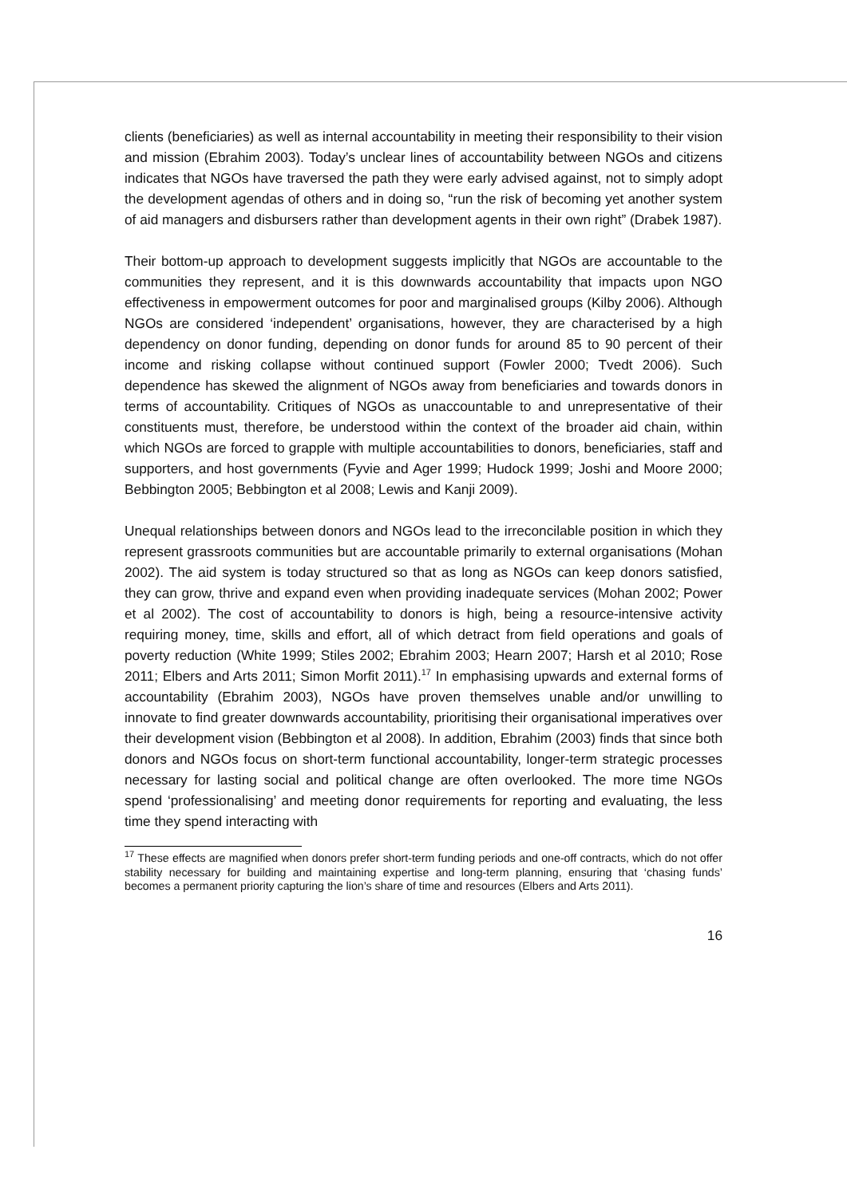clients (beneficiaries) as well as internal accountability in meeting their responsibility to their vision and mission (Ebrahim 2003). Today’s unclear lines of accountability between NGOs and citizens indicates that NGOs have traversed the path they were early advised against, not to simply adopt the development agendas of others and in doing so, “run the risk of becoming yet another system of aid managers and disbursers rather than development agents in their own right” (Drabek 1987).
Their bottom-up approach to development suggests implicitly that NGOs are accountable to the communities they represent, and it is this downwards accountability that impacts upon NGO effectiveness in empowerment outcomes for poor and marginalised groups (Kilby 2006). Although NGOs are considered ‘independent’ organisations, however, they are characterised by a high dependency on donor funding, depending on donor funds for around 85 to 90 percent of their income and risking collapse without continued support (Fowler 2000; Tvedt 2006). Such dependence has skewed the alignment of NGOs away from beneficiaries and towards donors in terms of accountability. Critiques of NGOs as unaccountable to and unrepresentative of their constituents must, therefore, be understood within the context of the broader aid chain, within which NGOs are forced to grapple with multiple accountabilities to donors, beneficiaries, staff and supporters, and host governments (Fyvie and Ager 1999; Hudock 1999; Joshi and Moore 2000; Bebbington 2005; Bebbington et al 2008; Lewis and Kanji 2009).
Unequal relationships between donors and NGOs lead to the irreconcilable position in which they represent grassroots communities but are accountable primarily to external organisations (Mohan 2002). The aid system is today structured so that as long as NGOs can keep donors satisfied, they can grow, thrive and expand even when providing inadequate services (Mohan 2002; Power et al 2002). The cost of accountability to donors is high, being a resource-intensive activity requiring money, time, skills and effort, all of which detract from field operations and goals of poverty reduction (White 1999; Stiles 2002; Ebrahim 2003; Hearn 2007; Harsh et al 2010; Rose 2011; Elbers and Arts 2011; Simon Morfit 2011).<sup>17</sup> In emphasising upwards and external forms of accountability (Ebrahim 2003), NGOs have proven themselves unable and/or unwilling to innovate to find greater downwards accountability, prioritising their organisational imperatives over their development vision (Bebbington et al 2008). In addition, Ebrahim (2003) finds that since both donors and NGOs focus on short-term functional accountability, longer-term strategic processes necessary for lasting social and political change are often overlooked. The more time NGOs spend ‘professionalising’ and meeting donor requirements for reporting and evaluating, the less time they spend interacting with
<sup>17</sup> These effects are magnified when donors prefer short-term funding periods and one-off contracts, which do not offer stability necessary for building and maintaining expertise and long-term planning, ensuring that ‘chasing funds’ becomes a permanent priority capturing the lion’s share of time and resources (Elbers and Arts 2011).
16